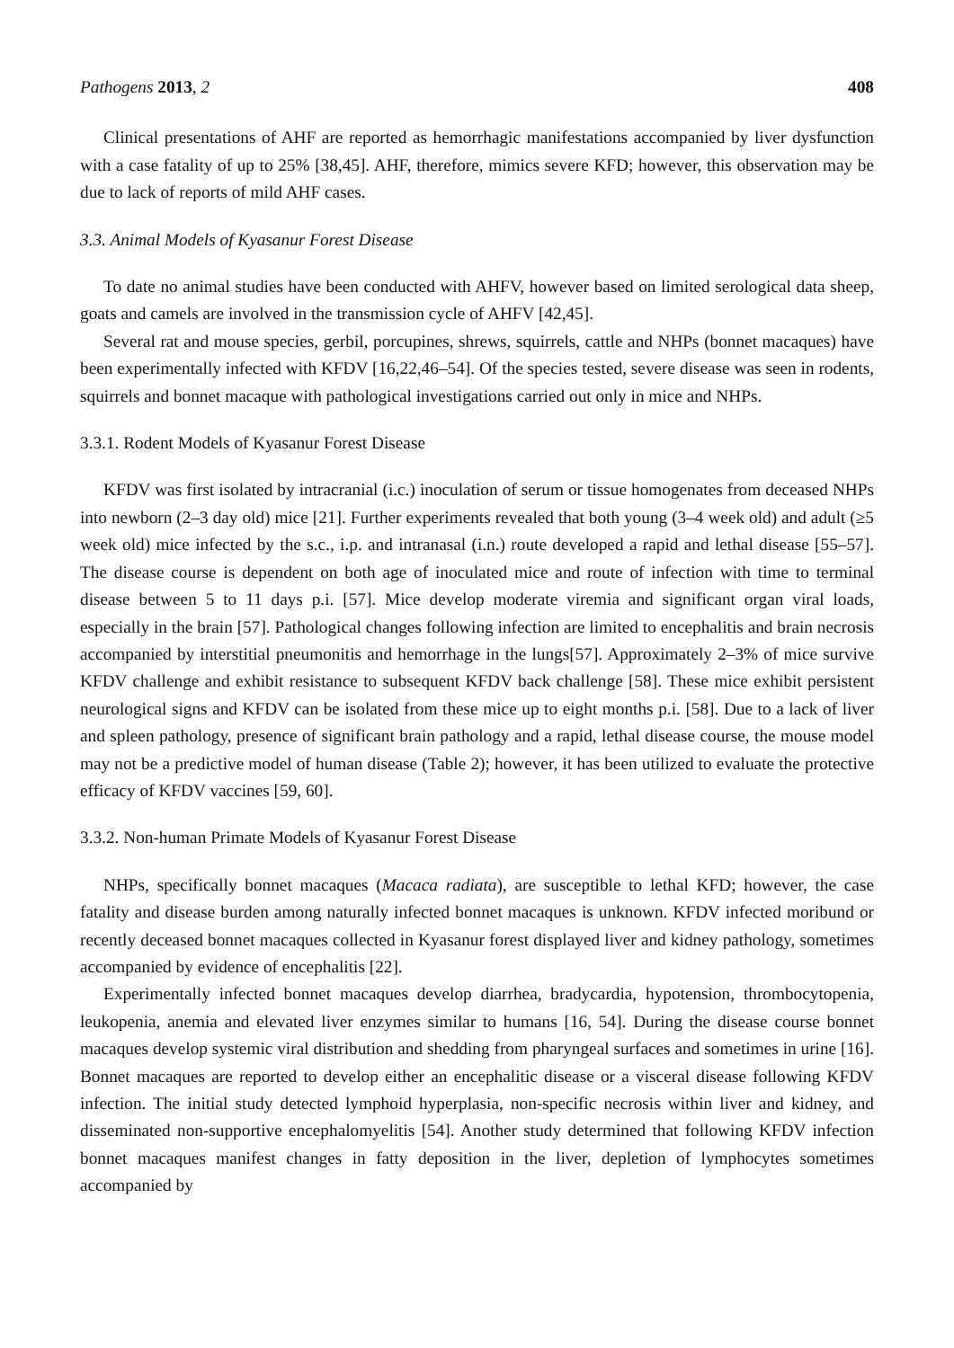Pathogens 2013, 2 408
Clinical presentations of AHF are reported as hemorrhagic manifestations accompanied by liver dysfunction with a case fatality of up to 25% [38,45]. AHF, therefore, mimics severe KFD; however, this observation may be due to lack of reports of mild AHF cases.
3.3. Animal Models of Kyasanur Forest Disease
To date no animal studies have been conducted with AHFV, however based on limited serological data sheep, goats and camels are involved in the transmission cycle of AHFV [42,45].
Several rat and mouse species, gerbil, porcupines, shrews, squirrels, cattle and NHPs (bonnet macaques) have been experimentally infected with KFDV [16,22,46–54]. Of the species tested, severe disease was seen in rodents, squirrels and bonnet macaque with pathological investigations carried out only in mice and NHPs.
3.3.1. Rodent Models of Kyasanur Forest Disease
KFDV was first isolated by intracranial (i.c.) inoculation of serum or tissue homogenates from deceased NHPs into newborn (2–3 day old) mice [21]. Further experiments revealed that both young (3–4 week old) and adult (≥5 week old) mice infected by the s.c., i.p. and intranasal (i.n.) route developed a rapid and lethal disease [55–57]. The disease course is dependent on both age of inoculated mice and route of infection with time to terminal disease between 5 to 11 days p.i. [57]. Mice develop moderate viremia and significant organ viral loads, especially in the brain [57]. Pathological changes following infection are limited to encephalitis and brain necrosis accompanied by interstitial pneumonitis and hemorrhage in the lungs[57]. Approximately 2–3% of mice survive KFDV challenge and exhibit resistance to subsequent KFDV back challenge [58]. These mice exhibit persistent neurological signs and KFDV can be isolated from these mice up to eight months p.i. [58]. Due to a lack of liver and spleen pathology, presence of significant brain pathology and a rapid, lethal disease course, the mouse model may not be a predictive model of human disease (Table 2); however, it has been utilized to evaluate the protective efficacy of KFDV vaccines [59, 60].
3.3.2. Non-human Primate Models of Kyasanur Forest Disease
NHPs, specifically bonnet macaques (Macaca radiata), are susceptible to lethal KFD; however, the case fatality and disease burden among naturally infected bonnet macaques is unknown. KFDV infected moribund or recently deceased bonnet macaques collected in Kyasanur forest displayed liver and kidney pathology, sometimes accompanied by evidence of encephalitis [22].
Experimentally infected bonnet macaques develop diarrhea, bradycardia, hypotension, thrombocytopenia, leukopenia, anemia and elevated liver enzymes similar to humans [16, 54]. During the disease course bonnet macaques develop systemic viral distribution and shedding from pharyngeal surfaces and sometimes in urine [16]. Bonnet macaques are reported to develop either an encephalitic disease or a visceral disease following KFDV infection. The initial study detected lymphoid hyperplasia, non-specific necrosis within liver and kidney, and disseminated non-supportive encephalomyelitis [54]. Another study determined that following KFDV infection bonnet macaques manifest changes in fatty deposition in the liver, depletion of lymphocytes sometimes accompanied by